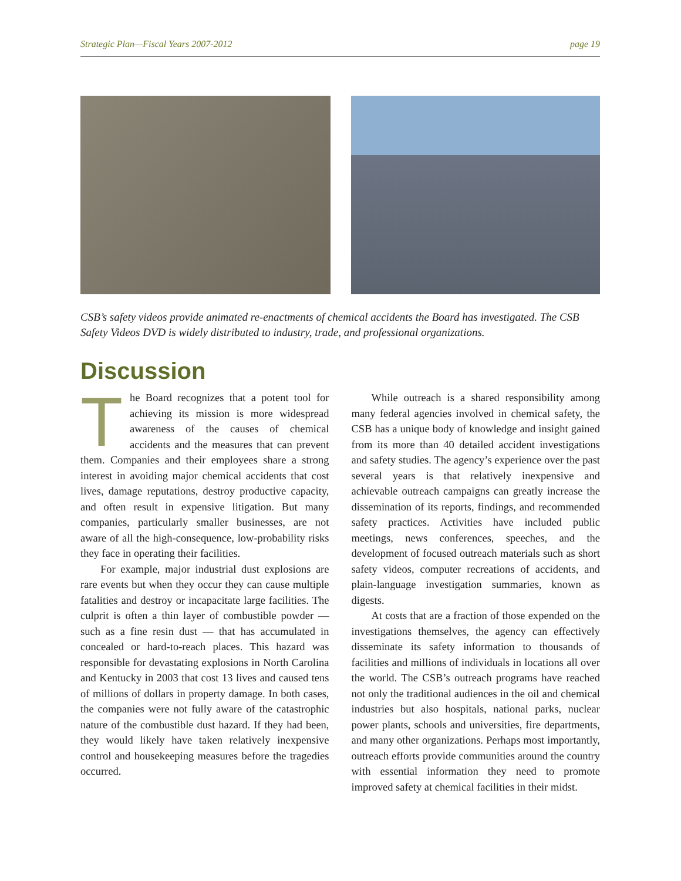Strategic Plan—Fiscal Years 2007-2012 page 19
CSB’s safety videos provide animated re-enactments of chemical accidents the Board has investigated. The CSB Safety Videos DVD is widely distributed to industry, trade, and professional organizations.
Discussion
The Board recognizes that a potent tool for achieving its mission is more widespread awareness of the causes of chemical accidents and the measures that can prevent them. Companies and their employees share a strong interest in avoiding major chemical accidents that cost lives, damage reputations, destroy productive capacity, and often result in expensive litigation. But many companies, particularly smaller businesses, are not aware of all the high-consequence, low-probability risks they face in operating their facilities.
For example, major industrial dust explosions are rare events but when they occur they can cause multiple fatalities and destroy or incapacitate large facilities. The culprit is often a thin layer of combustible powder — such as a fine resin dust — that has accumulated in concealed or hard-to-reach places. This hazard was responsible for devastating explosions in North Carolina and Kentucky in 2003 that cost 13 lives and caused tens of millions of dollars in property damage. In both cases, the companies were not fully aware of the catastrophic nature of the combustible dust hazard. If they had been, they would likely have taken relatively inexpensive control and housekeeping measures before the tragedies occurred.
While outreach is a shared responsibility among many federal agencies involved in chemical safety, the CSB has a unique body of knowledge and insight gained from its more than 40 detailed accident investigations and safety studies. The agency’s experience over the past several years is that relatively inexpensive and achievable outreach campaigns can greatly increase the dissemination of its reports, findings, and recommended safety practices. Activities have included public meetings, news conferences, speeches, and the development of focused outreach materials such as short safety videos, computer recreations of accidents, and plain-language investigation summaries, known as digests.
At costs that are a fraction of those expended on the investigations themselves, the agency can effectively disseminate its safety information to thousands of facilities and millions of individuals in locations all over the world. The CSB’s outreach programs have reached not only the traditional audiences in the oil and chemical industries but also hospitals, national parks, nuclear power plants, schools and universities, fire departments, and many other organizations. Perhaps most importantly, outreach efforts provide communities around the country with essential information they need to promote improved safety at chemical facilities in their midst.